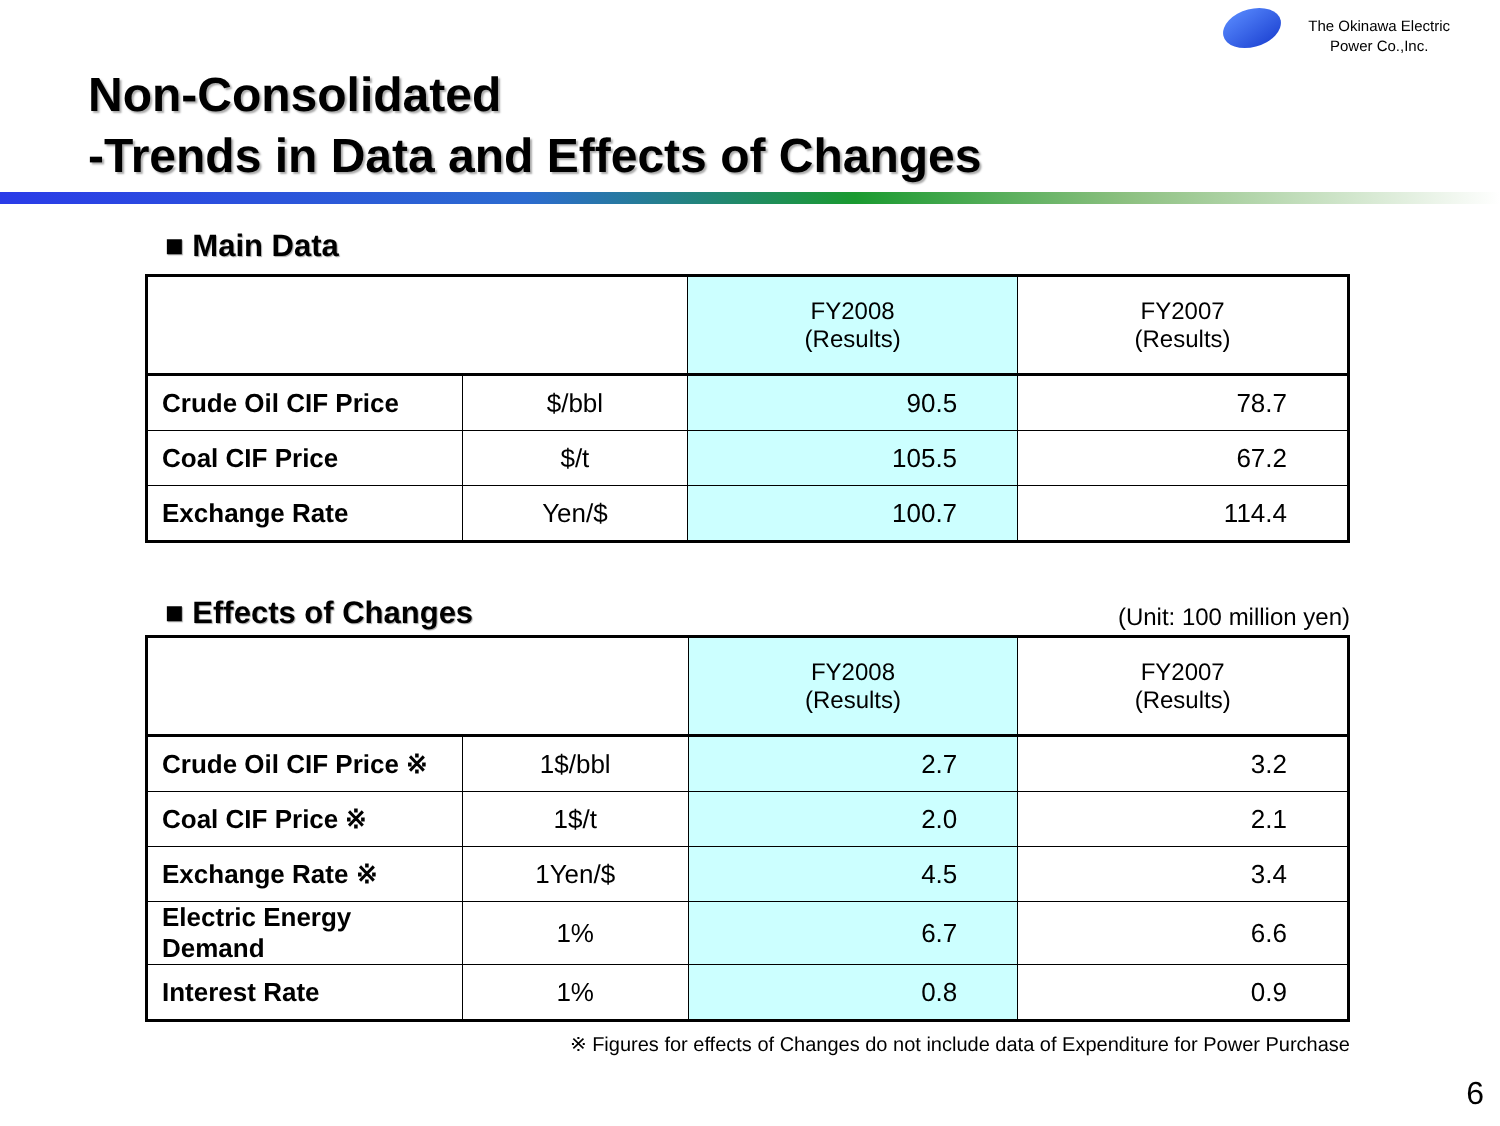The Okinawa Electric
Power Co.,Inc.
Non-Consolidated
-Trends in Data and Effects of Changes
■ Main Data
| | | FY2008 (Results) | FY2007 (Results) |
| --- | --- | --- | --- |
| Crude Oil CIF Price | $/bbl | 90.5 | 78.7 |
| Coal CIF Price | $/t | 105.5 | 67.2 |
| Exchange Rate | Yen/$ | 100.7 | 114.4 |
■ Effects of Changes
(Unit: 100 million yen)
| | | FY2008 (Results) | FY2007 (Results) |
| --- | --- | --- | --- |
| Crude Oil CIF Price ※ | 1$/bbl | 2.7 | 3.2 |
| Coal CIF Price ※ | 1$/t | 2.0 | 2.1 |
| Exchange Rate ※ | 1Yen/$ | 4.5 | 3.4 |
| Electric Energy Demand | 1% | 6.7 | 6.6 |
| Interest Rate | 1% | 0.8 | 0.9 |
※ Figures for effects of Changes do not include data of Expenditure for Power Purchase
6